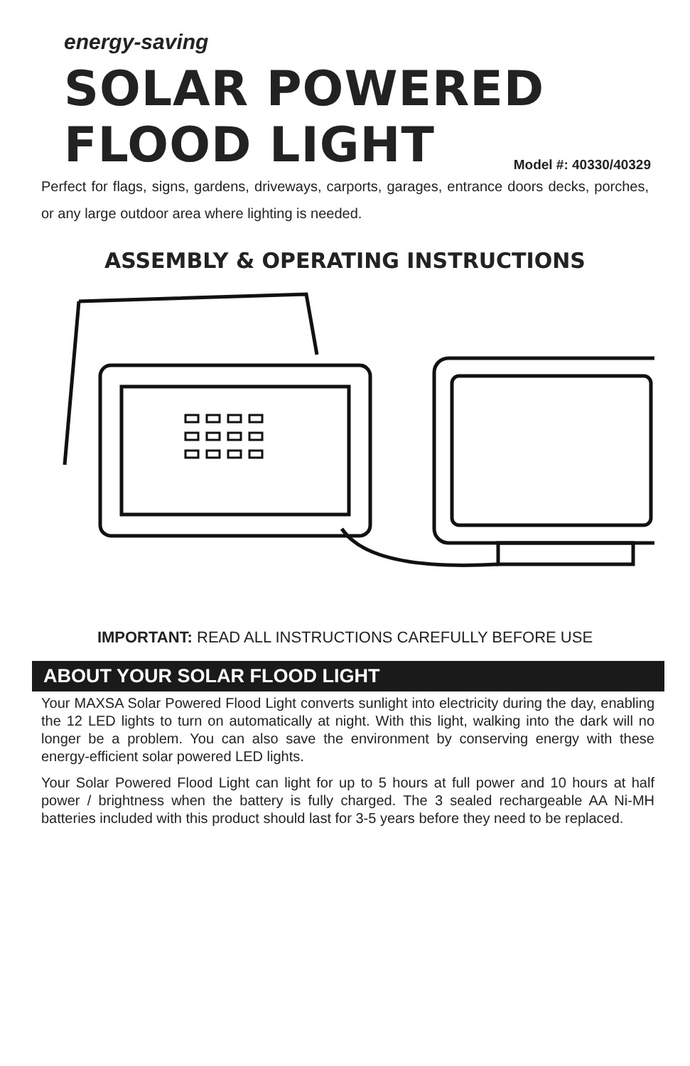energy-saving
SOLAR POWERED
FLOOD LIGHT Model #: 40330/40329
Perfect for flags, signs, gardens, driveways, carports, garages, entrance doors decks, porches, or any large outdoor area where lighting is needed.
ASSEMBLY & OPERATING INSTRUCTIONS
IMPORTANT: READ ALL INSTRUCTIONS CAREFULLY BEFORE USE
ABOUT YOUR SOLAR FLOOD LIGHT
Your MAXSA Solar Powered Flood Light converts sunlight into electricity during the day, enabling the 12 LED lights to turn on automatically at night. With this light, walking into the dark will no longer be a problem. You can also save the environment by conserving energy with these energy-efficient solar powered LED lights.
Your Solar Powered Flood Light can light for up to 5 hours at full power and 10 hours at half power / brightness when the battery is fully charged. The 3 sealed rechargeable AA Ni-MH batteries included with this product should last for 3-5 years before they need to be replaced.